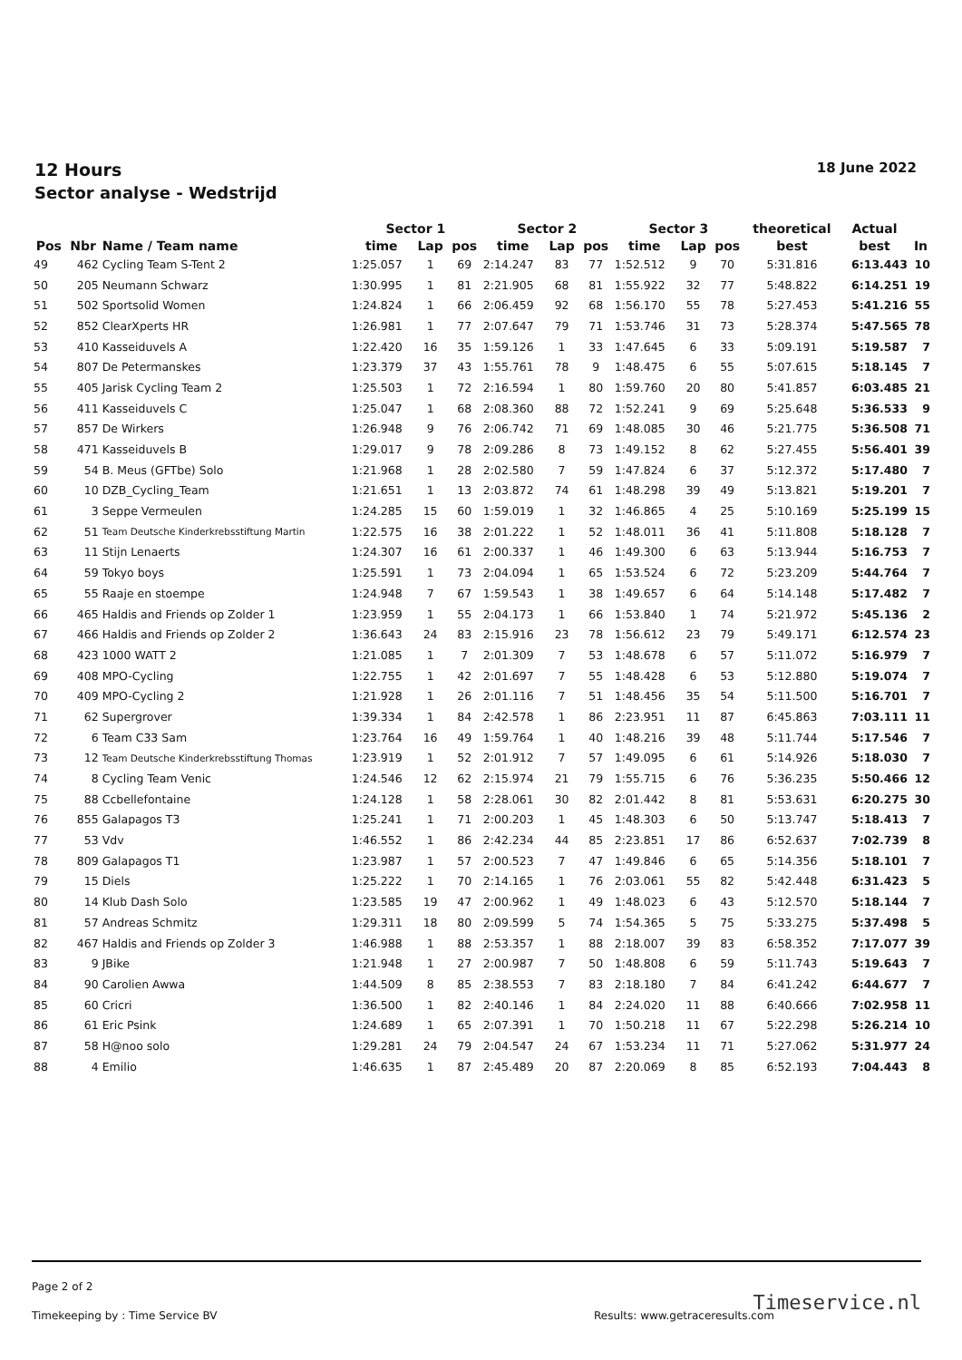12 Hours
Sector analyse - Wedstrijd
18 June 2022
| | | | Sector 1 | | | Sector 2 | | | Sector 3 | | | theoretical | Actual | |
| --- | --- | --- | --- | --- | --- | --- | --- | --- | --- | --- | --- | --- | --- | --- |
| Pos | Nbr | Name / Team name | time | Lap | pos | time | Lap | pos | time | Lap | pos | best | best | In |
| 49 | 462 | Cycling Team S-Tent 2 | 1:25.057 | 1 | 69 | 2:14.247 | 83 | 77 | 1:52.512 | 9 | 70 | 5:31.816 | 6:13.443 | 10 |
| 50 | 205 | Neumann Schwarz | 1:30.995 | 1 | 81 | 2:21.905 | 68 | 81 | 1:55.922 | 32 | 77 | 5:48.822 | 6:14.251 | 19 |
| 51 | 502 | Sportsolid Women | 1:24.824 | 1 | 66 | 2:06.459 | 92 | 68 | 1:56.170 | 55 | 78 | 5:27.453 | 5:41.216 | 55 |
| 52 | 852 | ClearXperts HR | 1:26.981 | 1 | 77 | 2:07.647 | 79 | 71 | 1:53.746 | 31 | 73 | 5:28.374 | 5:47.565 | 78 |
| 53 | 410 | Kasseiduvels A | 1:22.420 | 16 | 35 | 1:59.126 | 1 | 33 | 1:47.645 | 6 | 33 | 5:09.191 | 5:19.587 | 7 |
| 54 | 807 | De Petermanskes | 1:23.379 | 37 | 43 | 1:55.761 | 78 | 9 | 1:48.475 | 6 | 55 | 5:07.615 | 5:18.145 | 7 |
| 55 | 405 | Jarisk Cycling Team 2 | 1:25.503 | 1 | 72 | 2:16.594 | 1 | 80 | 1:59.760 | 20 | 80 | 5:41.857 | 6:03.485 | 21 |
| 56 | 411 | Kasseiduvels C | 1:25.047 | 1 | 68 | 2:08.360 | 88 | 72 | 1:52.241 | 9 | 69 | 5:25.648 | 5:36.533 | 9 |
| 57 | 857 | De Wirkers | 1:26.948 | 9 | 76 | 2:06.742 | 71 | 69 | 1:48.085 | 30 | 46 | 5:21.775 | 5:36.508 | 71 |
| 58 | 471 | Kasseiduvels B | 1:29.017 | 9 | 78 | 2:09.286 | 8 | 73 | 1:49.152 | 8 | 62 | 5:27.455 | 5:56.401 | 39 |
| 59 | 54 | B. Meus (GFTbe) Solo | 1:21.968 | 1 | 28 | 2:02.580 | 7 | 59 | 1:47.824 | 6 | 37 | 5:12.372 | 5:17.480 | 7 |
| 60 | 10 | DZB_Cycling_Team | 1:21.651 | 1 | 13 | 2:03.872 | 74 | 61 | 1:48.298 | 39 | 49 | 5:13.821 | 5:19.201 | 7 |
| 61 | 3 | Seppe Vermeulen | 1:24.285 | 15 | 60 | 1:59.019 | 1 | 32 | 1:46.865 | 4 | 25 | 5:10.169 | 5:25.199 | 15 |
| 62 | 51 | Team Deutsche Kinderkrebsstiftung Martin | 1:22.575 | 16 | 38 | 2:01.222 | 1 | 52 | 1:48.011 | 36 | 41 | 5:11.808 | 5:18.128 | 7 |
| 63 | 11 | Stijn Lenaerts | 1:24.307 | 16 | 61 | 2:00.337 | 1 | 46 | 1:49.300 | 6 | 63 | 5:13.944 | 5:16.753 | 7 |
| 64 | 59 | Tokyo boys | 1:25.591 | 1 | 73 | 2:04.094 | 1 | 65 | 1:53.524 | 6 | 72 | 5:23.209 | 5:44.764 | 7 |
| 65 | 55 | Raaje en stoempe | 1:24.948 | 7 | 67 | 1:59.543 | 1 | 38 | 1:49.657 | 6 | 64 | 5:14.148 | 5:17.482 | 7 |
| 66 | 465 | Haldis and Friends op Zolder 1 | 1:23.959 | 1 | 55 | 2:04.173 | 1 | 66 | 1:53.840 | 1 | 74 | 5:21.972 | 5:45.136 | 2 |
| 67 | 466 | Haldis and Friends op Zolder 2 | 1:36.643 | 24 | 83 | 2:15.916 | 23 | 78 | 1:56.612 | 23 | 79 | 5:49.171 | 6:12.574 | 23 |
| 68 | 423 | 1000 WATT 2 | 1:21.085 | 1 | 7 | 2:01.309 | 7 | 53 | 1:48.678 | 6 | 57 | 5:11.072 | 5:16.979 | 7 |
| 69 | 408 | MPO-Cycling | 1:22.755 | 1 | 42 | 2:01.697 | 7 | 55 | 1:48.428 | 6 | 53 | 5:12.880 | 5:19.074 | 7 |
| 70 | 409 | MPO-Cycling 2 | 1:21.928 | 1 | 26 | 2:01.116 | 7 | 51 | 1:48.456 | 35 | 54 | 5:11.500 | 5:16.701 | 7 |
| 71 | 62 | Supergrover | 1:39.334 | 1 | 84 | 2:42.578 | 1 | 86 | 2:23.951 | 11 | 87 | 6:45.863 | 7:03.111 | 11 |
| 72 | 6 | Team C33 Sam | 1:23.764 | 16 | 49 | 1:59.764 | 1 | 40 | 1:48.216 | 39 | 48 | 5:11.744 | 5:17.546 | 7 |
| 73 | 12 | Team Deutsche Kinderkrebsstiftung Thomas | 1:23.919 | 1 | 52 | 2:01.912 | 7 | 57 | 1:49.095 | 6 | 61 | 5:14.926 | 5:18.030 | 7 |
| 74 | 8 | Cycling Team Venic | 1:24.546 | 12 | 62 | 2:15.974 | 21 | 79 | 1:55.715 | 6 | 76 | 5:36.235 | 5:50.466 | 12 |
| 75 | 88 | Ccbellefontaine | 1:24.128 | 1 | 58 | 2:28.061 | 30 | 82 | 2:01.442 | 8 | 81 | 5:53.631 | 6:20.275 | 30 |
| 76 | 855 | Galapagos T3 | 1:25.241 | 1 | 71 | 2:00.203 | 1 | 45 | 1:48.303 | 6 | 50 | 5:13.747 | 5:18.413 | 7 |
| 77 | 53 | Vdv | 1:46.552 | 1 | 86 | 2:42.234 | 44 | 85 | 2:23.851 | 17 | 86 | 6:52.637 | 7:02.739 | 8 |
| 78 | 809 | Galapagos T1 | 1:23.987 | 1 | 57 | 2:00.523 | 7 | 47 | 1:49.846 | 6 | 65 | 5:14.356 | 5:18.101 | 7 |
| 79 | 15 | Diels | 1:25.222 | 1 | 70 | 2:14.165 | 1 | 76 | 2:03.061 | 55 | 82 | 5:42.448 | 6:31.423 | 5 |
| 80 | 14 | Klub Dash Solo | 1:23.585 | 19 | 47 | 2:00.962 | 1 | 49 | 1:48.023 | 6 | 43 | 5:12.570 | 5:18.144 | 7 |
| 81 | 57 | Andreas Schmitz | 1:29.311 | 18 | 80 | 2:09.599 | 5 | 74 | 1:54.365 | 5 | 75 | 5:33.275 | 5:37.498 | 5 |
| 82 | 467 | Haldis and Friends op Zolder 3 | 1:46.988 | 1 | 88 | 2:53.357 | 1 | 88 | 2:18.007 | 39 | 83 | 6:58.352 | 7:17.077 | 39 |
| 83 | 9 | JBike | 1:21.948 | 1 | 27 | 2:00.987 | 7 | 50 | 1:48.808 | 6 | 59 | 5:11.743 | 5:19.643 | 7 |
| 84 | 90 | Carolien Awwa | 1:44.509 | 8 | 85 | 2:38.553 | 7 | 83 | 2:18.180 | 7 | 84 | 6:41.242 | 6:44.677 | 7 |
| 85 | 60 | Cricri | 1:36.500 | 1 | 82 | 2:40.146 | 1 | 84 | 2:24.020 | 11 | 88 | 6:40.666 | 7:02.958 | 11 |
| 86 | 61 | Eric Psink | 1:24.689 | 1 | 65 | 2:07.391 | 1 | 70 | 1:50.218 | 11 | 67 | 5:22.298 | 5:26.214 | 10 |
| 87 | 58 | H@noo solo | 1:29.281 | 24 | 79 | 2:04.547 | 24 | 67 | 1:53.234 | 11 | 71 | 5:27.062 | 5:31.977 | 24 |
| 88 | 4 | Emilio | 1:46.635 | 1 | 87 | 2:45.489 | 20 | 87 | 2:20.069 | 8 | 85 | 6:52.193 | 7:04.443 | 8 |
Page 2 of 2
Timekeeping by : Time Service BV Results: www.getraceresults.com
Timeservice.nl